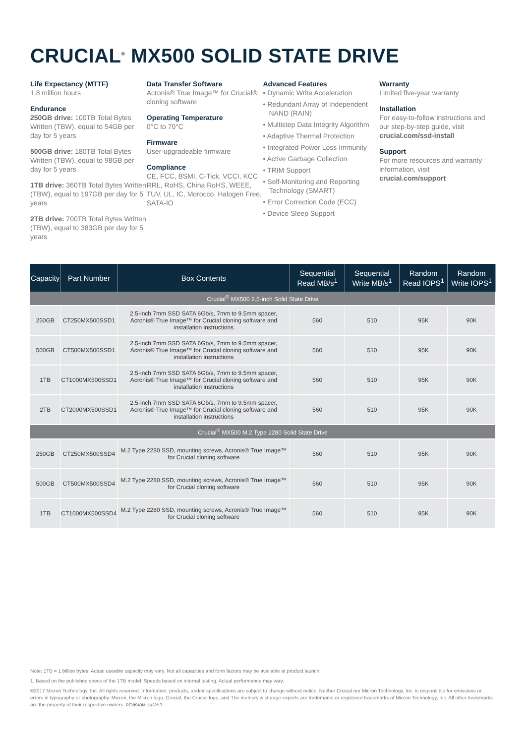CRUCIAL<sup>®</sup> MX500 SOLID STATE DRIVE
Life Expectancy (MTTF)
1.8 million hours
Endurance
250GB drive: 100TB Total Bytes Written (TBW), equal to 54GB per day for 5 years
500GB drive: 180TB Total Bytes Written (TBW), equal to 98GB per day for 5 years
1TB drive: 360TB Total Bytes Written (TBW), equal to 197GB per day for 5 years
2TB drive: 700TB Total Bytes Written (TBW), equal to 383GB per day for 5 years
Data Transfer Software
Acronis® True Image™ for Crucial® cloning software
Operating Temperature
0°C to 70°C
Firmware
User-upgradeable firmware
Compliance
CE, FCC, BSMI, C-Tick, VCCI, KCC RRL, RoHS, China RoHS, WEEE, TUV, UL, IC, Morocco, Halogen Free, SATA-IO
Advanced Features
• Dynamic Write Acceleration
• Redundant Array of Independent NAND (RAIN)
• Multistep Data Integrity Algorithm
• Adaptive Thermal Protection
• Integrated Power Loss Immunity
• Active Garbage Collection
• TRIM Support
• Self-Monitoring and Reporting Technology (SMART)
• Error Correction Code (ECC)
• Device Sleep Support
Warranty
Limited five-year warranty
Installation
For easy-to-follow instructions and our step-by-step guide, visit crucial.com/ssd-install
Support
For more resources and warranty information, visit crucial.com/support
| Capacity | Part Number | Box Contents | Sequential Read MB/s<sup>1</sup> | Sequential Write MB/s<sup>1</sup> | Random Read IOPS<sup>1</sup> | Random Write IOPS<sup>1</sup> |
| --- | --- | --- | --- | --- | --- | --- |
| Crucial<sup>®</sup> MX500 2.5-inch Solid State Drive | | | | | | |
| 250GB | CT250MX500SSD1 | 2.5-inch 7mm SSD SATA 6Gb/s, 7mm to 9.5mm spacer, Acronis® True Image™ for Crucial cloning software and installation instructions | 560 | 510 | 95K | 90K |
| 500GB | CT500MX500SSD1 | 2.5-inch 7mm SSD SATA 6Gb/s, 7mm to 9.5mm spacer, Acronis® True Image™ for Crucial cloning software and installation instructions | 560 | 510 | 95K | 90K |
| 1TB | CT1000MX500SSD1 | 2.5-inch 7mm SSD SATA 6Gb/s, 7mm to 9.5mm spacer, Acronis® True Image™ for Crucial cloning software and installation instructions | 560 | 510 | 95K | 90K |
| 2TB | CT2000MX500SSD1 | 2.5-inch 7mm SSD SATA 6Gb/s, 7mm to 9.5mm spacer, Acronis® True Image™ for Crucial cloning software and installation instructions | 560 | 510 | 95K | 90K |
| Crucial<sup>®</sup> MX500 M.2 Type 2280 Solid State Drive | | | | | | |
| 250GB | CT250MX500SSD4 | M.2 Type 2280 SSD, mounting screws, Acronis® True Image™ for Crucial cloning software | 560 | 510 | 95K | 90K |
| 500GB | CT500MX500SSD4 | M.2 Type 2280 SSD, mounting screws, Acronis® True Image™ for Crucial cloning software | 560 | 510 | 95K | 90K |
| 1TB | CT1000MX500SSD4 | M.2 Type 2280 SSD, mounting screws, Acronis® True Image™ for Crucial cloning software | 560 | 510 | 95K | 90K |
Note: 1TB = 1 billion bytes. Actual useable capacity may vary. Not all capacities and form factors may be available at product launch.
1. Based on the published specs of the 1TB model. Speeds based on internal testing. Actual performance may vary.
©2017 Micron Technology, Inc. All rights reserved. Information, products, and/or specifications are subject to change without notice. Neither Crucial nor Micron Technology, Inc. is responsible for omissions or errors in typography or photography. Micron, the Micron logo, Crucial, the Crucial logo, and The memory & storage experts are trademarks or registered trademarks of Micron Technology, Inc. All other trademarks are the property of their respective owners. REVISION: 11/22/17